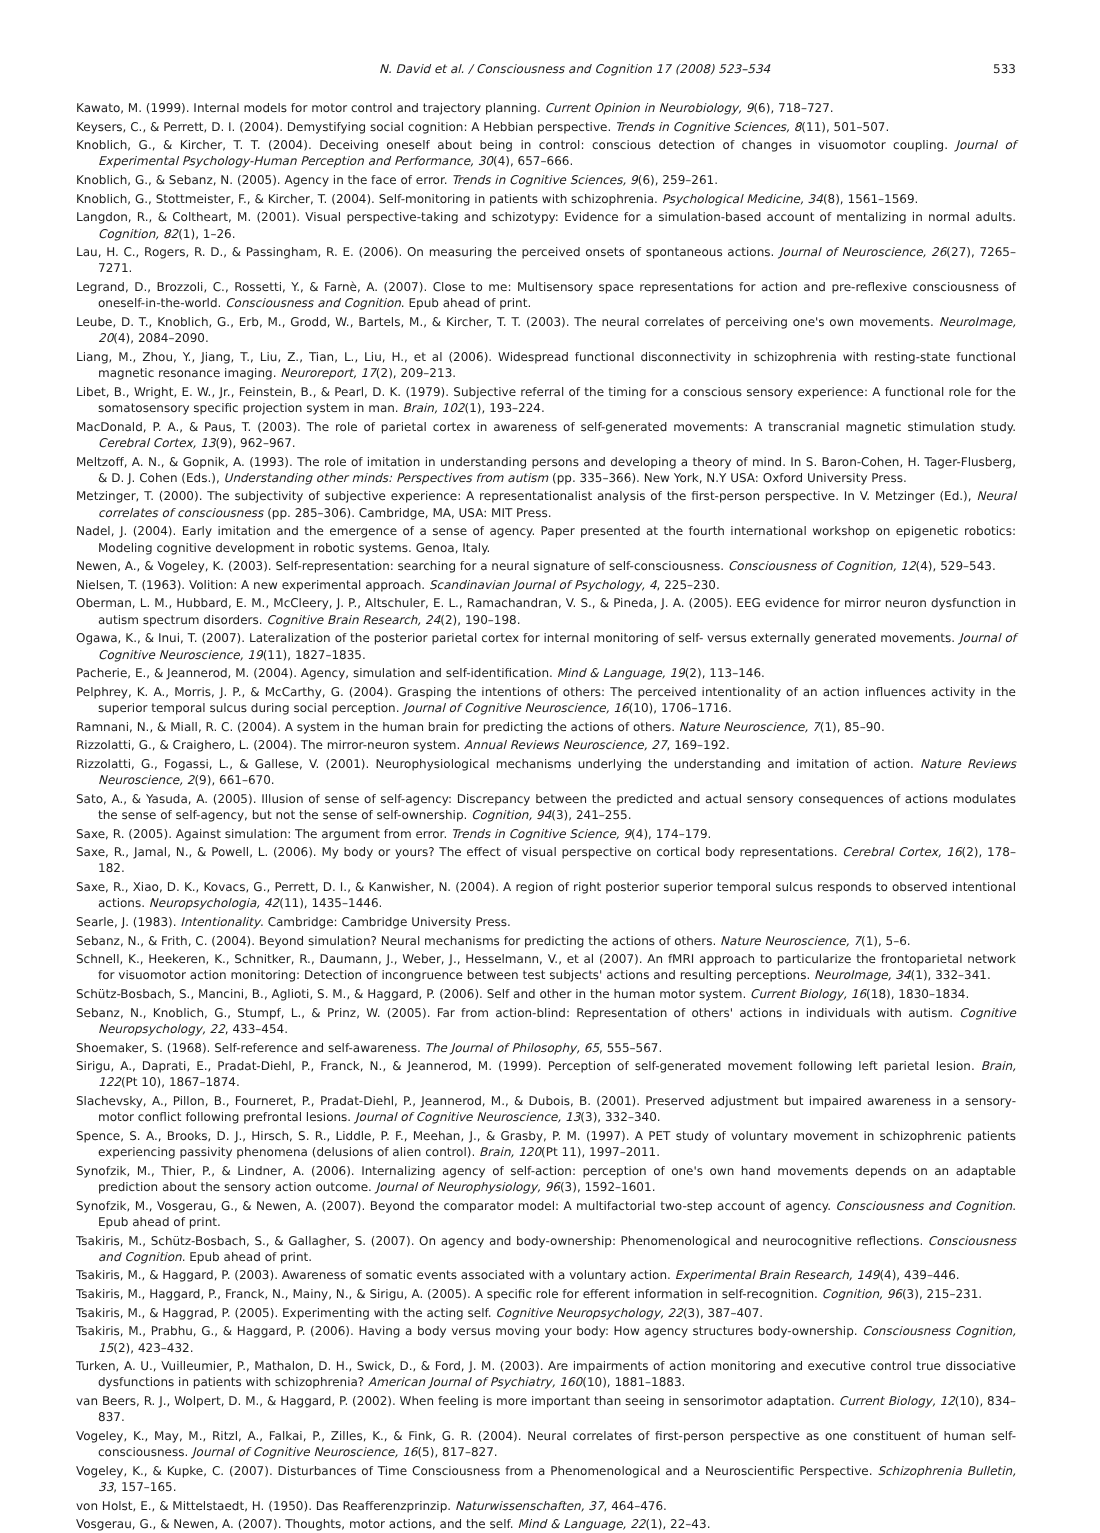N. David et al. / Consciousness and Cognition 17 (2008) 523–534 533
Kawato, M. (1999). Internal models for motor control and trajectory planning. Current Opinion in Neurobiology, 9(6), 718–727.
Keysers, C., & Perrett, D. I. (2004). Demystifying social cognition: A Hebbian perspective. Trends in Cognitive Sciences, 8(11), 501–507.
Knoblich, G., & Kircher, T. T. (2004). Deceiving oneself about being in control: conscious detection of changes in visuomotor coupling. Journal of Experimental Psychology-Human Perception and Performance, 30(4), 657–666.
Knoblich, G., & Sebanz, N. (2005). Agency in the face of error. Trends in Cognitive Sciences, 9(6), 259–261.
Knoblich, G., Stottmeister, F., & Kircher, T. (2004). Self-monitoring in patients with schizophrenia. Psychological Medicine, 34(8), 1561–1569.
Langdon, R., & Coltheart, M. (2001). Visual perspective-taking and schizotypy: Evidence for a simulation-based account of mentalizing in normal adults. Cognition, 82(1), 1–26.
Lau, H. C., Rogers, R. D., & Passingham, R. E. (2006). On measuring the perceived onsets of spontaneous actions. Journal of Neuroscience, 26(27), 7265–7271.
Legrand, D., Brozzoli, C., Rossetti, Y., & Farnè, A. (2007). Close to me: Multisensory space representations for action and pre-reflexive consciousness of oneself-in-the-world. Consciousness and Cognition. Epub ahead of print.
Leube, D. T., Knoblich, G., Erb, M., Grodd, W., Bartels, M., & Kircher, T. T. (2003). The neural correlates of perceiving one's own movements. NeuroImage, 20(4), 2084–2090.
Liang, M., Zhou, Y., Jiang, T., Liu, Z., Tian, L., Liu, H., et al (2006). Widespread functional disconnectivity in schizophrenia with resting-state functional magnetic resonance imaging. Neuroreport, 17(2), 209–213.
Libet, B., Wright, E. W., Jr., Feinstein, B., & Pearl, D. K. (1979). Subjective referral of the timing for a conscious sensory experience: A functional role for the somatosensory specific projection system in man. Brain, 102(1), 193–224.
MacDonald, P. A., & Paus, T. (2003). The role of parietal cortex in awareness of self-generated movements: A transcranial magnetic stimulation study. Cerebral Cortex, 13(9), 962–967.
Meltzoff, A. N., & Gopnik, A. (1993). The role of imitation in understanding persons and developing a theory of mind. In S. Baron-Cohen, H. Tager-Flusberg, & D. J. Cohen (Eds.), Understanding other minds: Perspectives from autism (pp. 335–366). New York, N.Y USA: Oxford University Press.
Metzinger, T. (2000). The subjectivity of subjective experience: A representationalist analysis of the first-person perspective. In V. Metzinger (Ed.), Neural correlates of consciousness (pp. 285–306). Cambridge, MA, USA: MIT Press.
Nadel, J. (2004). Early imitation and the emergence of a sense of agency. Paper presented at the fourth international workshop on epigenetic robotics: Modeling cognitive development in robotic systems. Genoa, Italy.
Newen, A., & Vogeley, K. (2003). Self-representation: searching for a neural signature of self-consciousness. Consciousness of Cognition, 12(4), 529–543.
Nielsen, T. (1963). Volition: A new experimental approach. Scandinavian Journal of Psychology, 4, 225–230.
Oberman, L. M., Hubbard, E. M., McCleery, J. P., Altschuler, E. L., Ramachandran, V. S., & Pineda, J. A. (2005). EEG evidence for mirror neuron dysfunction in autism spectrum disorders. Cognitive Brain Research, 24(2), 190–198.
Ogawa, K., & Inui, T. (2007). Lateralization of the posterior parietal cortex for internal monitoring of self- versus externally generated movements. Journal of Cognitive Neuroscience, 19(11), 1827–1835.
Pacherie, E., & Jeannerod, M. (2004). Agency, simulation and self-identification. Mind & Language, 19(2), 113–146.
Pelphrey, K. A., Morris, J. P., & McCarthy, G. (2004). Grasping the intentions of others: The perceived intentionality of an action influences activity in the superior temporal sulcus during social perception. Journal of Cognitive Neuroscience, 16(10), 1706–1716.
Ramnani, N., & Miall, R. C. (2004). A system in the human brain for predicting the actions of others. Nature Neuroscience, 7(1), 85–90.
Rizzolatti, G., & Craighero, L. (2004). The mirror-neuron system. Annual Reviews Neuroscience, 27, 169–192.
Rizzolatti, G., Fogassi, L., & Gallese, V. (2001). Neurophysiological mechanisms underlying the understanding and imitation of action. Nature Reviews Neuroscience, 2(9), 661–670.
Sato, A., & Yasuda, A. (2005). Illusion of sense of self-agency: Discrepancy between the predicted and actual sensory consequences of actions modulates the sense of self-agency, but not the sense of self-ownership. Cognition, 94(3), 241–255.
Saxe, R. (2005). Against simulation: The argument from error. Trends in Cognitive Science, 9(4), 174–179.
Saxe, R., Jamal, N., & Powell, L. (2006). My body or yours? The effect of visual perspective on cortical body representations. Cerebral Cortex, 16(2), 178–182.
Saxe, R., Xiao, D. K., Kovacs, G., Perrett, D. I., & Kanwisher, N. (2004). A region of right posterior superior temporal sulcus responds to observed intentional actions. Neuropsychologia, 42(11), 1435–1446.
Searle, J. (1983). Intentionality. Cambridge: Cambridge University Press.
Sebanz, N., & Frith, C. (2004). Beyond simulation? Neural mechanisms for predicting the actions of others. Nature Neuroscience, 7(1), 5–6.
Schnell, K., Heekeren, K., Schnitker, R., Daumann, J., Weber, J., Hesselmann, V., et al (2007). An fMRI approach to particularize the frontoparietal network for visuomotor action monitoring: Detection of incongruence between test subjects' actions and resulting perceptions. NeuroImage, 34(1), 332–341.
Schütz-Bosbach, S., Mancini, B., Aglioti, S. M., & Haggard, P. (2006). Self and other in the human motor system. Current Biology, 16(18), 1830–1834.
Sebanz, N., Knoblich, G., Stumpf, L., & Prinz, W. (2005). Far from action-blind: Representation of others' actions in individuals with autism. Cognitive Neuropsychology, 22, 433–454.
Shoemaker, S. (1968). Self-reference and self-awareness. The Journal of Philosophy, 65, 555–567.
Sirigu, A., Daprati, E., Pradat-Diehl, P., Franck, N., & Jeannerod, M. (1999). Perception of self-generated movement following left parietal lesion. Brain, 122(Pt 10), 1867–1874.
Slachevsky, A., Pillon, B., Fourneret, P., Pradat-Diehl, P., Jeannerod, M., & Dubois, B. (2001). Preserved adjustment but impaired awareness in a sensory-motor conflict following prefrontal lesions. Journal of Cognitive Neuroscience, 13(3), 332–340.
Spence, S. A., Brooks, D. J., Hirsch, S. R., Liddle, P. F., Meehan, J., & Grasby, P. M. (1997). A PET study of voluntary movement in schizophrenic patients experiencing passivity phenomena (delusions of alien control). Brain, 120(Pt 11), 1997–2011.
Synofzik, M., Thier, P., & Lindner, A. (2006). Internalizing agency of self-action: perception of one's own hand movements depends on an adaptable prediction about the sensory action outcome. Journal of Neurophysiology, 96(3), 1592–1601.
Synofzik, M., Vosgerau, G., & Newen, A. (2007). Beyond the comparator model: A multifactorial two-step account of agency. Consciousness and Cognition. Epub ahead of print.
Tsakiris, M., Schütz-Bosbach, S., & Gallagher, S. (2007). On agency and body-ownership: Phenomenological and neurocognitive reflections. Consciousness and Cognition. Epub ahead of print.
Tsakiris, M., & Haggard, P. (2003). Awareness of somatic events associated with a voluntary action. Experimental Brain Research, 149(4), 439–446.
Tsakiris, M., Haggard, P., Franck, N., Mainy, N., & Sirigu, A. (2005). A specific role for efferent information in self-recognition. Cognition, 96(3), 215–231.
Tsakiris, M., & Haggrad, P. (2005). Experimenting with the acting self. Cognitive Neuropsychology, 22(3), 387–407.
Tsakiris, M., Prabhu, G., & Haggard, P. (2006). Having a body versus moving your body: How agency structures body-ownership. Consciousness Cognition, 15(2), 423–432.
Turken, A. U., Vuilleumier, P., Mathalon, D. H., Swick, D., & Ford, J. M. (2003). Are impairments of action monitoring and executive control true dissociative dysfunctions in patients with schizophrenia? American Journal of Psychiatry, 160(10), 1881–1883.
van Beers, R. J., Wolpert, D. M., & Haggard, P. (2002). When feeling is more important than seeing in sensorimotor adaptation. Current Biology, 12(10), 834–837.
Vogeley, K., May, M., Ritzl, A., Falkai, P., Zilles, K., & Fink, G. R. (2004). Neural correlates of first-person perspective as one constituent of human self-consciousness. Journal of Cognitive Neuroscience, 16(5), 817–827.
Vogeley, K., & Kupke, C. (2007). Disturbances of Time Consciousness from a Phenomenological and a Neuroscientific Perspective. Schizophrenia Bulletin, 33, 157–165.
von Holst, E., & Mittelstaedt, H. (1950). Das Reafferenzprinzip. Naturwissenschaften, 37, 464–476.
Vosgerau, G., & Newen, A. (2007). Thoughts, motor actions, and the self. Mind & Language, 22(1), 22–43.